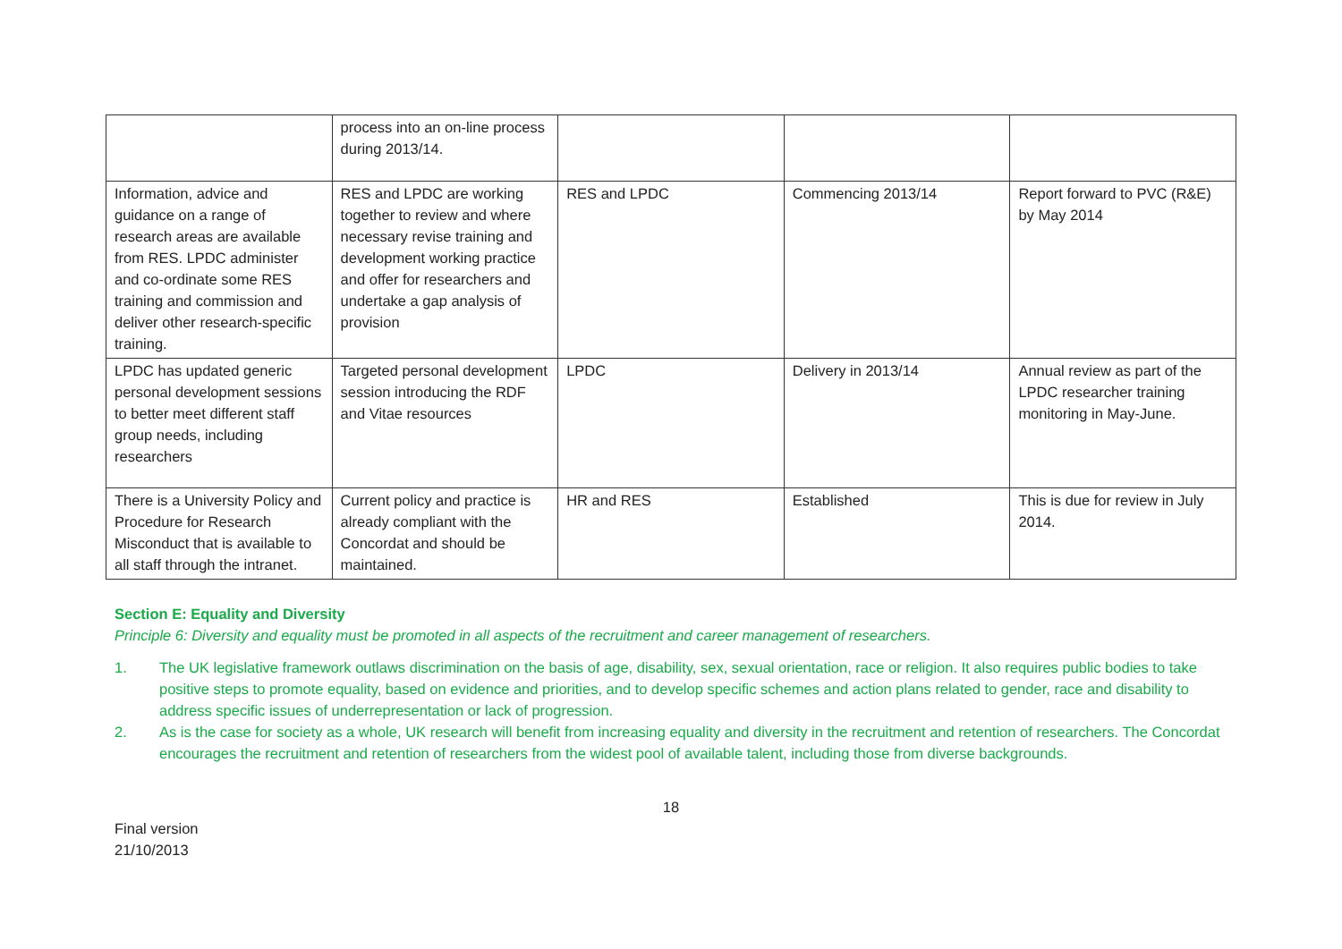| | process into an on-line process during 2013/14. | | | |
| Information, advice and guidance on a range of research areas are available from RES. LPDC administer and co-ordinate some RES training and commission and deliver other research-specific training. | RES and LPDC are working together to review and where necessary revise training and development working practice and offer for researchers and undertake a gap analysis of provision | RES and LPDC | Commencing 2013/14 | Report forward to PVC (R&E) by May 2014 |
| LPDC has updated generic personal development sessions to better meet different staff group needs, including researchers | Targeted personal development session introducing the RDF and Vitae resources | LPDC | Delivery in 2013/14 | Annual review as part of the LPDC researcher training monitoring in May-June. |
| There is a University Policy and Procedure for Research Misconduct that is available to all staff through the intranet. | Current policy and practice is already compliant with the Concordat and should be maintained. | HR and RES | Established | This is due for review in July 2014. |
Section E: Equality and Diversity
Principle 6: Diversity and equality must be promoted in all aspects of the recruitment and career management of researchers.
1. The UK legislative framework outlaws discrimination on the basis of age, disability, sex, sexual orientation, race or religion. It also requires public bodies to take positive steps to promote equality, based on evidence and priorities, and to develop specific schemes and action plans related to gender, race and disability to address specific issues of underrepresentation or lack of progression.
2. As is the case for society as a whole, UK research will benefit from increasing equality and diversity in the recruitment and retention of researchers. The Concordat encourages the recruitment and retention of researchers from the widest pool of available talent, including those from diverse backgrounds.
18
Final version
21/10/2013